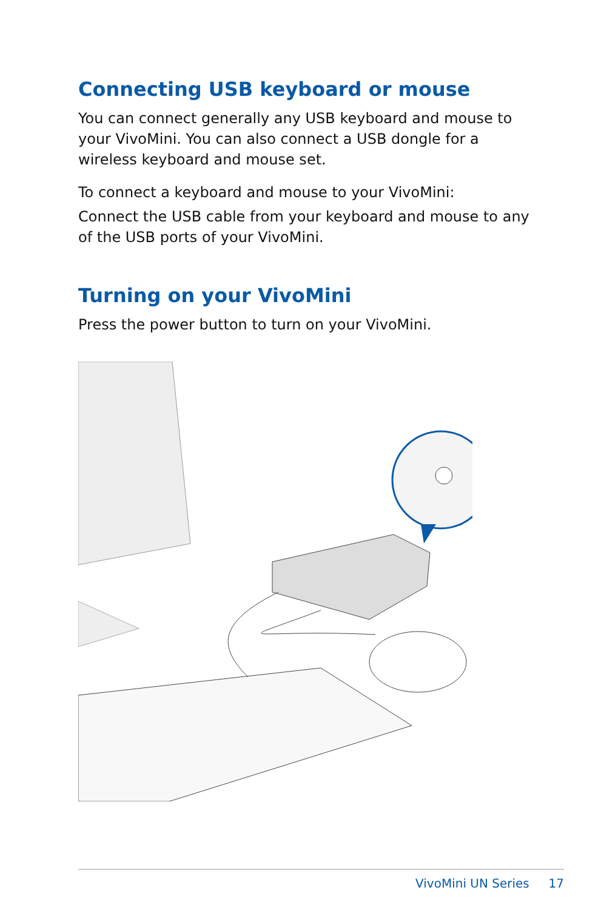Connecting USB keyboard or mouse
You can connect generally any USB keyboard and mouse to your VivoMini. You can also connect a USB dongle for a wireless keyboard and mouse set.
To connect a keyboard and mouse to your VivoMini:
Connect the USB cable from your keyboard and mouse to any of the USB ports of your VivoMini.
Turning on your VivoMini
Press the power button to turn on your VivoMini.
VivoMini UN Series 17